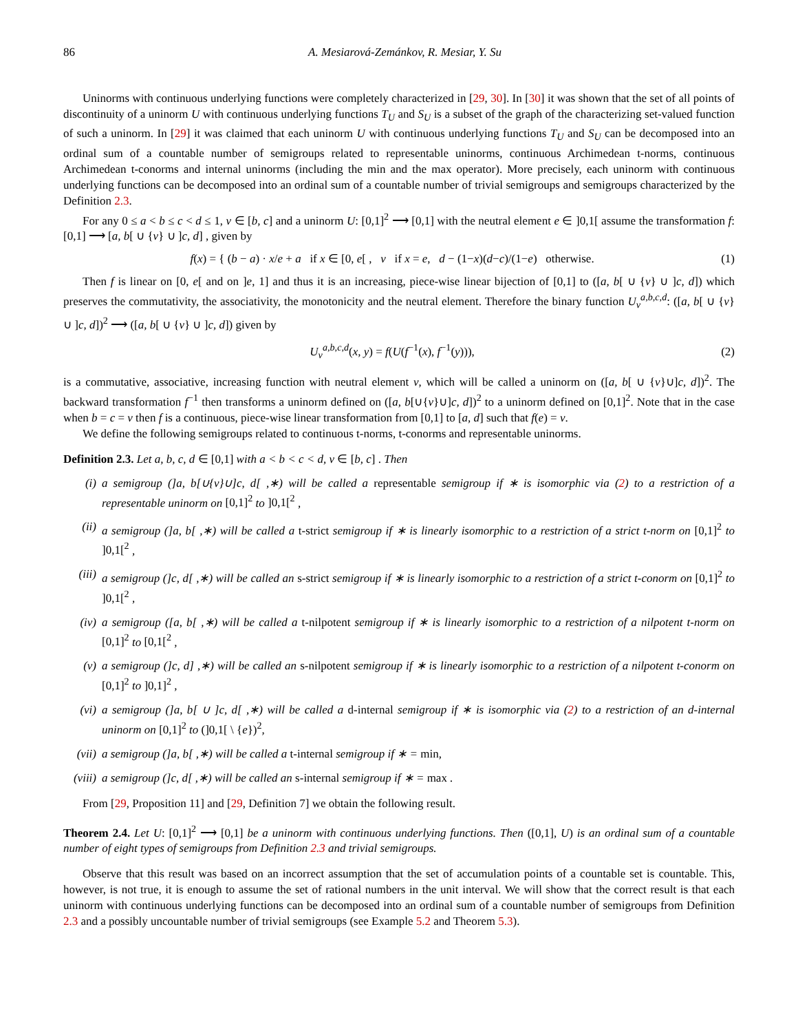86 A. Mesiarová-Zemánkov, R. Mesiar, Y. Su
Uninorms with continuous underlying functions were completely characterized in [29, 30]. In [30] it was shown that the set of all points of discontinuity of a uninorm U with continuous underlying functions T<sub>U</sub> and S<sub>U</sub> is a subset of the graph of the characterizing set-valued function of such a uninorm. In [29] it was claimed that each uninorm U with continuous underlying functions T<sub>U</sub> and S<sub>U</sub> can be decomposed into an ordinal sum of a countable number of semigroups related to representable uninorms, continuous Archimedean t-norms, continuous Archimedean t-conorms and internal uninorms (including the min and the max operator). More precisely, each uninorm with continuous underlying functions can be decomposed into an ordinal sum of a countable number of trivial semigroups and semigroups characterized by the Definition 2.3.
For any 0 ≤ a < b ≤ c < d ≤ 1, v ∈ [b, c] and a uninorm U: [0,1]<sup>2</sup> ⟶ [0,1] with the neutral element e ∈ ]0,1[ assume the transformation f: [0,1] ⟶ [a, b[ ∪ {v} ∪ ]c, d] , given by
f(x) = { (b − a) · x/e + a if x ∈ [0, e[ , v if x = e, d − (1−x)(d−c)/(1−e) otherwise.
(1)
Then f is linear on [0, e[ and on ]e, 1] and thus it is an increasing, piece-wise linear bijection of [0,1] to ([a, b[ ∪ {v} ∪ ]c, d]) which preserves the commutativity, the associativity, the monotonicity and the neutral element. Therefore the binary function U<sub>v</sub><sup>a,b,c,d</sup>: ([a, b[ ∪ {v} ∪ ]c, d])<sup>2</sup> ⟶ ([a, b[ ∪ {v} ∪ ]c, d]) given by
U<sub>v</sub><sup>a,b,c,d</sup>(x, y) = f(U(f<sup>−1</sup>(x), f<sup>−1</sup>(y))),
(2)
is a commutative, associative, increasing function with neutral element v, which will be called a uninorm on ([a, b[ ∪ {v}∪]c, d])<sup>2</sup>. The backward transformation f<sup>−1</sup> then transforms a uninorm defined on ([a, b[∪{v}∪]c, d])<sup>2</sup> to a uninorm defined on [0,1]<sup>2</sup>. Note that in the case when b = c = v then f is a continuous, piece-wise linear transformation from [0,1] to [a, d] such that f(e) = v.
We define the following semigroups related to continuous t-norms, t-conorms and representable uninorms.
Definition 2.3. Let a, b, c, d ∈ [0,1] with a < b < c < d, v ∈ [b, c] . Then
(i) a semigroup (]a, b[∪{v}∪]c, d[ ,∗) will be called a representable semigroup if ∗ is isomorphic via (2) to a restriction of a representable uninorm on [0,1]<sup>2</sup> to ]0,1[<sup>2</sup> ,
(ii) a semigroup (]a, b[ ,∗) will be called a t-strict semigroup if ∗ is linearly isomorphic to a restriction of a strict t-norm on [0,1]<sup>2</sup> to ]0,1[<sup>2</sup> ,
(iii) a semigroup (]c, d[ ,∗) will be called an s-strict semigroup if ∗ is linearly isomorphic to a restriction of a strict t-conorm on [0,1]<sup>2</sup> to ]0,1[<sup>2</sup> ,
(iv) a semigroup ([a, b[ ,∗) will be called a t-nilpotent semigroup if ∗ is linearly isomorphic to a restriction of a nilpotent t-norm on [0,1]<sup>2</sup> to [0,1[<sup>2</sup> ,
(v) a semigroup (]c, d] ,∗) will be called an s-nilpotent semigroup if ∗ is linearly isomorphic to a restriction of a nilpotent t-conorm on [0,1]<sup>2</sup> to ]0,1]<sup>2</sup> ,
(vi) a semigroup (]a, b[ ∪ ]c, d[ ,∗) will be called a d-internal semigroup if ∗ is isomorphic via (2) to a restriction of an d-internal uninorm on [0,1]<sup>2</sup> to (]0,1[ \ {e})<sup>2</sup>,
(vii) a semigroup (]a, b[ ,∗) will be called a t-internal semigroup if ∗ = min,
(viii) a semigroup (]c, d[ ,∗) will be called an s-internal semigroup if ∗ = max .
From [29, Proposition 11] and [29, Definition 7] we obtain the following result.
Theorem 2.4. Let U: [0,1]<sup>2</sup> ⟶ [0,1] be a uninorm with continuous underlying functions. Then ([0,1], U) is an ordinal sum of a countable number of eight types of semigroups from Definition 2.3 and trivial semigroups.
Observe that this result was based on an incorrect assumption that the set of accumulation points of a countable set is countable. This, however, is not true, it is enough to assume the set of rational numbers in the unit interval. We will show that the correct result is that each uninorm with continuous underlying functions can be decomposed into an ordinal sum of a countable number of semigroups from Definition 2.3 and a possibly uncountable number of trivial semigroups (see Example 5.2 and Theorem 5.3).